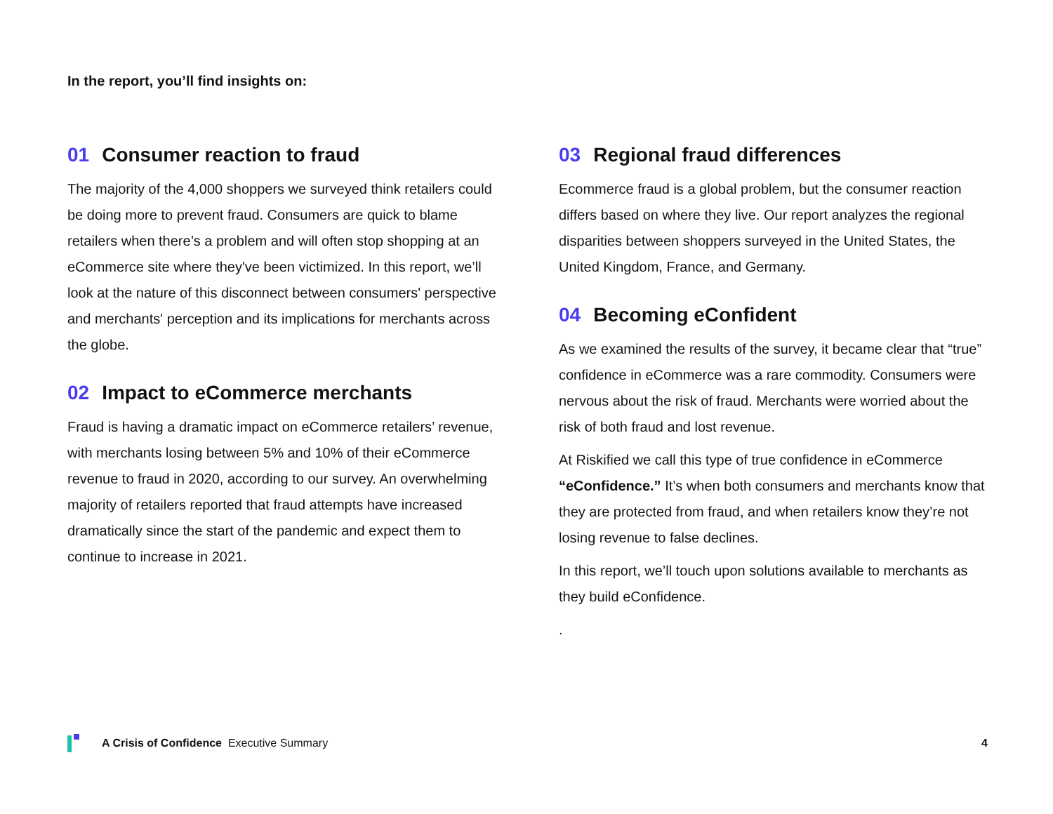In the report, you’ll find insights on:
01 Consumer reaction to fraud
The majority of the 4,000 shoppers we surveyed think retailers could be doing more to prevent fraud. Consumers are quick to blame retailers when there’s a problem and will often stop shopping at an eCommerce site where they've been victimized. In this report, we’ll look at the nature of this disconnect between consumers' perspective and merchants' perception and its implications for merchants across the globe.
02 Impact to eCommerce merchants
Fraud is having a dramatic impact on eCommerce retailers’ revenue, with merchants losing between 5% and 10% of their eCommerce revenue to fraud in 2020, according to our survey. An overwhelming majority of retailers reported that fraud attempts have increased dramatically since the start of the pandemic and expect them to continue to increase in 2021.
03 Regional fraud differences
Ecommerce fraud is a global problem, but the consumer reaction differs based on where they live. Our report analyzes the regional disparities between shoppers surveyed in the United States, the United Kingdom, France, and Germany.
04 Becoming eConfident
As we examined the results of the survey, it became clear that “true” confidence in eCommerce was a rare commodity. Consumers were nervous about the risk of fraud. Merchants were worried about the risk of both fraud and lost revenue.
At Riskified we call this type of true confidence in eCommerce “eConfidence.” It’s when both consumers and merchants know that they are protected from fraud, and when retailers know they’re not losing revenue to false declines.
In this report, we’ll touch upon solutions available to merchants as they build eConfidence.
.
A Crisis of Confidence Executive Summary 4